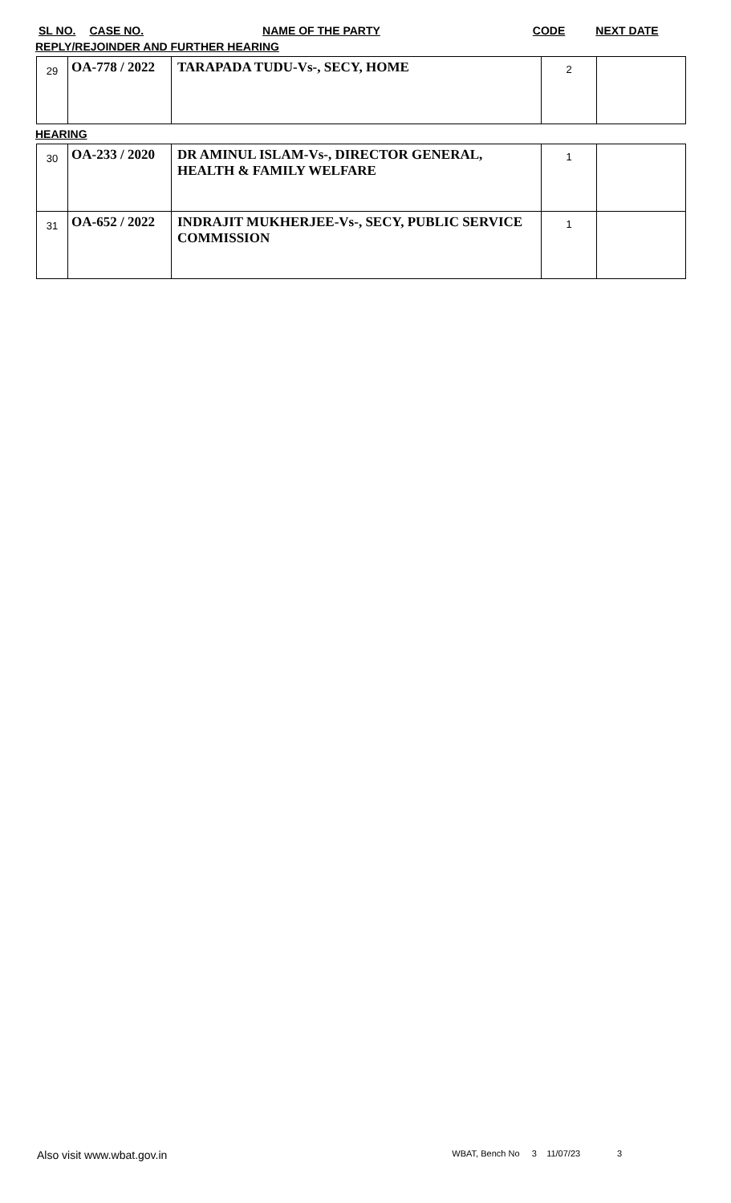SL NO. CASE NO. NAME OF THE PARTY CODE NEXT DATE
REPLY/REJOINDER AND FURTHER HEARING
| 29 | OA-778 / 2022 | TARAPADA TUDU-Vs-, SECY, HOME | 2 | |
HEARING
| 30 | OA-233 / 2020 | DR AMINUL ISLAM-Vs-, DIRECTOR GENERAL, HEALTH & FAMILY WELFARE | 1 | |
| 31 | OA-652 / 2022 | INDRAJIT MUKHERJEE-Vs-, SECY, PUBLIC SERVICE COMMISSION | 1 | |
Also visit www.wbat.gov.in WBAT, Bench No 3 11/07/23 3